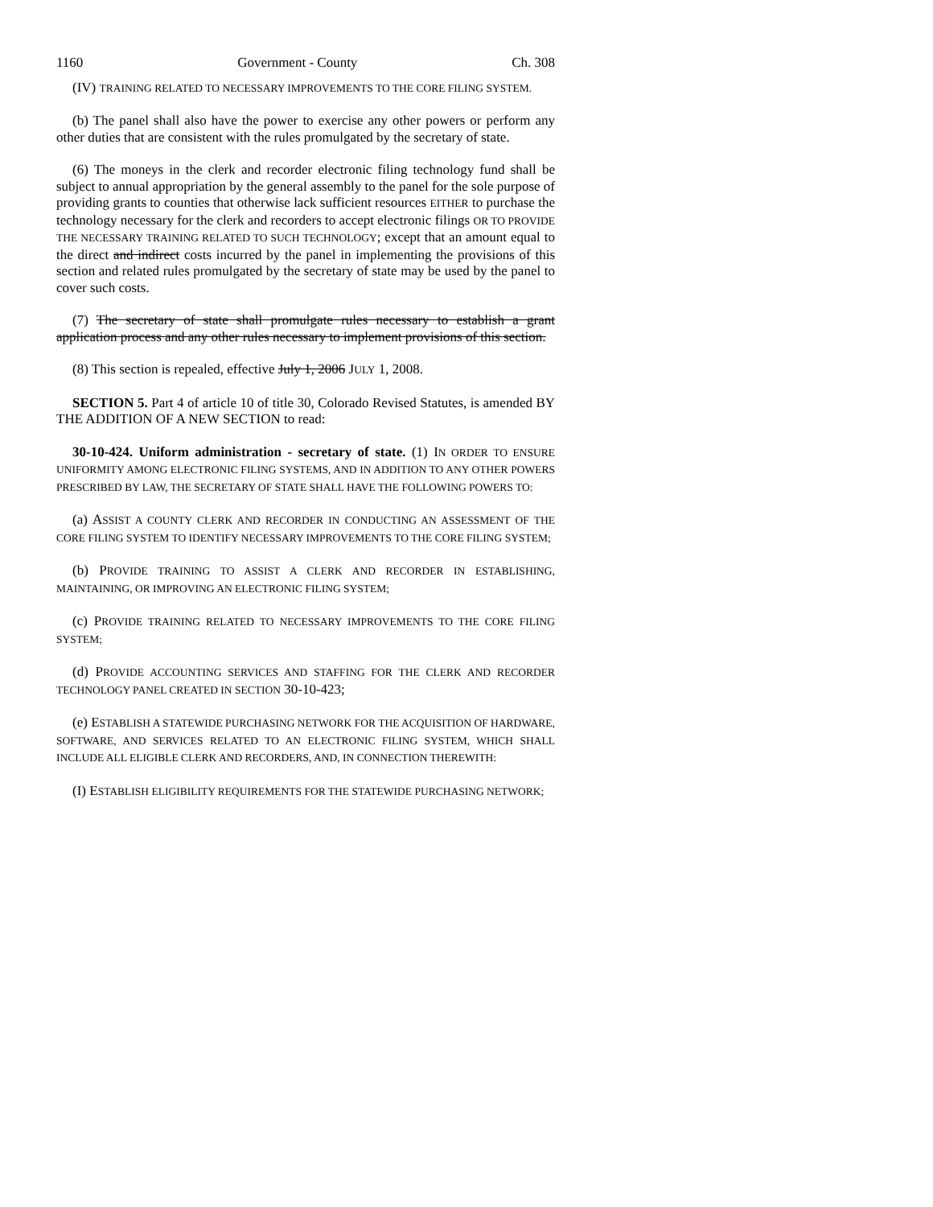1160 Government - County Ch. 308
(IV) TRAINING RELATED TO NECESSARY IMPROVEMENTS TO THE CORE FILING SYSTEM.
(b) The panel shall also have the power to exercise any other powers or perform any other duties that are consistent with the rules promulgated by the secretary of state.
(6) The moneys in the clerk and recorder electronic filing technology fund shall be subject to annual appropriation by the general assembly to the panel for the sole purpose of providing grants to counties that otherwise lack sufficient resources EITHER to purchase the technology necessary for the clerk and recorders to accept electronic filings OR TO PROVIDE THE NECESSARY TRAINING RELATED TO SUCH TECHNOLOGY; except that an amount equal to the direct and indirect costs incurred by the panel in implementing the provisions of this section and related rules promulgated by the secretary of state may be used by the panel to cover such costs.
(7) The secretary of state shall promulgate rules necessary to establish a grant application process and any other rules necessary to implement provisions of this section.
(8) This section is repealed, effective July 1, 2006 JULY 1, 2008.
SECTION 5. Part 4 of article 10 of title 30, Colorado Revised Statutes, is amended BY THE ADDITION OF A NEW SECTION to read:
30-10-424. Uniform administration - secretary of state. (1) IN ORDER TO ENSURE UNIFORMITY AMONG ELECTRONIC FILING SYSTEMS, AND IN ADDITION TO ANY OTHER POWERS PRESCRIBED BY LAW, THE SECRETARY OF STATE SHALL HAVE THE FOLLOWING POWERS TO:
(a) ASSIST A COUNTY CLERK AND RECORDER IN CONDUCTING AN ASSESSMENT OF THE CORE FILING SYSTEM TO IDENTIFY NECESSARY IMPROVEMENTS TO THE CORE FILING SYSTEM;
(b) PROVIDE TRAINING TO ASSIST A CLERK AND RECORDER IN ESTABLISHING, MAINTAINING, OR IMPROVING AN ELECTRONIC FILING SYSTEM;
(c) PROVIDE TRAINING RELATED TO NECESSARY IMPROVEMENTS TO THE CORE FILING SYSTEM;
(d) PROVIDE ACCOUNTING SERVICES AND STAFFING FOR THE CLERK AND RECORDER TECHNOLOGY PANEL CREATED IN SECTION 30-10-423;
(e) ESTABLISH A STATEWIDE PURCHASING NETWORK FOR THE ACQUISITION OF HARDWARE, SOFTWARE, AND SERVICES RELATED TO AN ELECTRONIC FILING SYSTEM, WHICH SHALL INCLUDE ALL ELIGIBLE CLERK AND RECORDERS, AND, IN CONNECTION THEREWITH:
(I) ESTABLISH ELIGIBILITY REQUIREMENTS FOR THE STATEWIDE PURCHASING NETWORK;